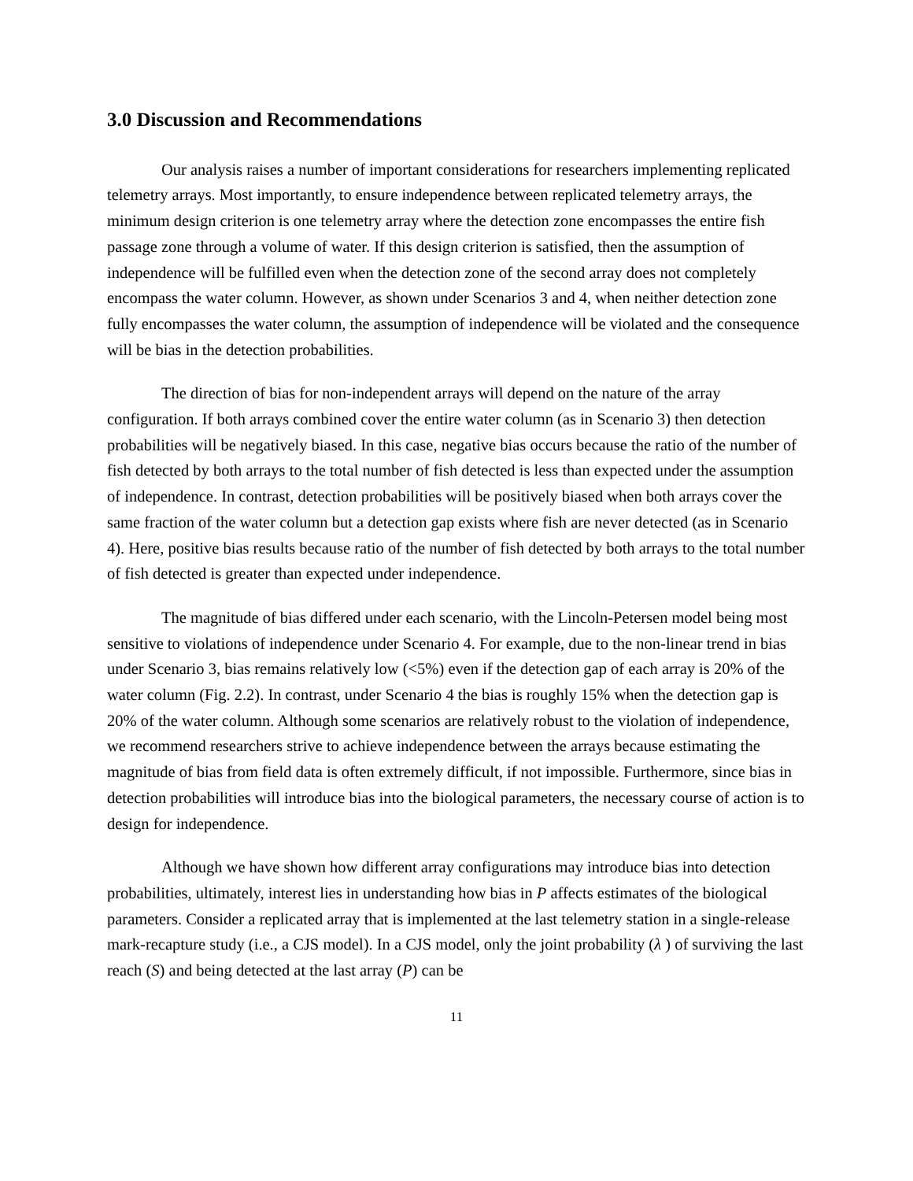3.0 Discussion and Recommendations
Our analysis raises a number of important considerations for researchers implementing replicated telemetry arrays. Most importantly, to ensure independence between replicated telemetry arrays, the minimum design criterion is one telemetry array where the detection zone encompasses the entire fish passage zone through a volume of water. If this design criterion is satisfied, then the assumption of independence will be fulfilled even when the detection zone of the second array does not completely encompass the water column. However, as shown under Scenarios 3 and 4, when neither detection zone fully encompasses the water column, the assumption of independence will be violated and the consequence will be bias in the detection probabilities.
The direction of bias for non-independent arrays will depend on the nature of the array configuration. If both arrays combined cover the entire water column (as in Scenario 3) then detection probabilities will be negatively biased. In this case, negative bias occurs because the ratio of the number of fish detected by both arrays to the total number of fish detected is less than expected under the assumption of independence. In contrast, detection probabilities will be positively biased when both arrays cover the same fraction of the water column but a detection gap exists where fish are never detected (as in Scenario 4). Here, positive bias results because ratio of the number of fish detected by both arrays to the total number of fish detected is greater than expected under independence.
The magnitude of bias differed under each scenario, with the Lincoln-Petersen model being most sensitive to violations of independence under Scenario 4. For example, due to the non-linear trend in bias under Scenario 3, bias remains relatively low (<5%) even if the detection gap of each array is 20% of the water column (Fig. 2.2). In contrast, under Scenario 4 the bias is roughly 15% when the detection gap is 20% of the water column. Although some scenarios are relatively robust to the violation of independence, we recommend researchers strive to achieve independence between the arrays because estimating the magnitude of bias from field data is often extremely difficult, if not impossible. Furthermore, since bias in detection probabilities will introduce bias into the biological parameters, the necessary course of action is to design for independence.
Although we have shown how different array configurations may introduce bias into detection probabilities, ultimately, interest lies in understanding how bias in P affects estimates of the biological parameters. Consider a replicated array that is implemented at the last telemetry station in a single-release mark-recapture study (i.e., a CJS model). In a CJS model, only the joint probability (λ ) of surviving the last reach (S) and being detected at the last array (P) can be
11